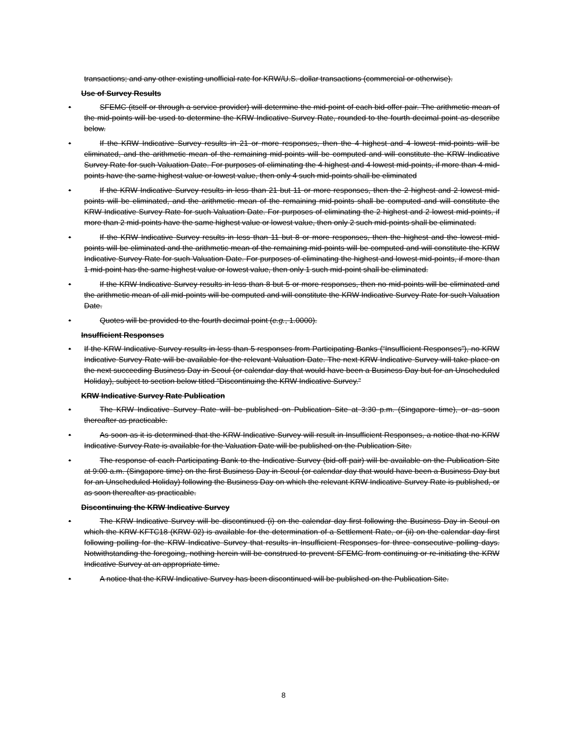transactions; and any other existing unofficial rate for KRW/U.S. dollar transactions (commercial or otherwise).
Use of Survey Results
• SFEMC (itself or through a service provider) will determine the mid-point of each bid-offer pair. The arithmetic mean of the mid-points will be used to determine the KRW Indicative Survey Rate, rounded to the fourth decimal point as describe below.
• If the KRW Indicative Survey results in 21 or more responses, then the 4 highest and 4 lowest mid-points will be eliminated, and the arithmetic mean of the remaining mid-points will be computed and will constitute the KRW Indicative Survey Rate for such Valuation Date. For purposes of eliminating the 4 highest and 4 lowest mid-points, if more than 4 mid-points have the same highest value or lowest value, then only 4 such mid-points shall be eliminated
• If the KRW Indicative Survey results in less than 21 but 11 or more responses, then the 2 highest and 2 lowest mid-points will be eliminated, and the arithmetic mean of the remaining mid-points shall be computed and will constitute the KRW Indicative Survey Rate for such Valuation Date. For purposes of eliminating the 2 highest and 2 lowest mid-points, if more than 2 mid-points have the same highest value or lowest value, then only 2 such mid-points shall be eliminated.
• If the KRW Indicative Survey results in less than 11 but 8 or more responses, then the highest and the lowest mid-points will be eliminated and the arithmetic mean of the remaining mid-points will be computed and will constitute the KRW Indicative Survey Rate for such Valuation Date. For purposes of eliminating the highest and lowest mid-points, if more than 1 mid-point has the same highest value or lowest value, then only 1 such mid-point shall be eliminated.
• If the KRW Indicative Survey results in less than 8 but 5 or more responses, then no mid-points will be eliminated and the arithmetic mean of all mid-points will be computed and will constitute the KRW Indicative Survey Rate for such Valuation Date.
• Quotes will be provided to the fourth decimal point (e.g., 1.0000).
Insufficient Responses
• If the KRW Indicative Survey results in less than 5 responses from Participating Banks (“Insufficient Responses”), no KRW Indicative Survey Rate will be available for the relevant Valuation Date. The next KRW Indicative Survey will take place on the next succeeding Business Day in Seoul (or calendar day that would have been a Business Day but for an Unscheduled Holiday), subject to section below titled “Discontinuing the KRW Indicative Survey.”
KRW Indicative Survey Rate Publication
• The KRW Indicative Survey Rate will be published on Publication Site at 3:30 p.m. (Singapore time), or as soon thereafter as practicable.
• As soon as it is determined that the KRW Indicative Survey will result in Insufficient Responses, a notice that no KRW Indicative Survey Rate is available for the Valuation Date will be published on the Publication Site.
• The response of each Participating Bank to the Indicative Survey (bid-off pair) will be available on the Publication Site at 9:00 a.m. (Singapore time) on the first Business Day in Seoul (or calendar day that would have been a Business Day but for an Unscheduled Holiday) following the Business Day on which the relevant KRW Indicative Survey Rate is published, or as soon thereafter as practicable.
Discontinuing the KRW Indicative Survey
• The KRW Indicative Survey will be discontinued (i) on the calendar day first following the Business Day in Seoul on which the KRW KFTC18 (KRW 02) is available for the determination of a Settlement Rate, or (ii) on the calendar day first following polling for the KRW Indicative Survey that results in Insufficient Responses for three consecutive polling days. Notwithstanding the foregoing, nothing herein will be construed to prevent SFEMC from continuing or re-initiating the KRW Indicative Survey at an appropriate time.
• A notice that the KRW Indicative Survey has been discontinued will be published on the Publication Site.
8